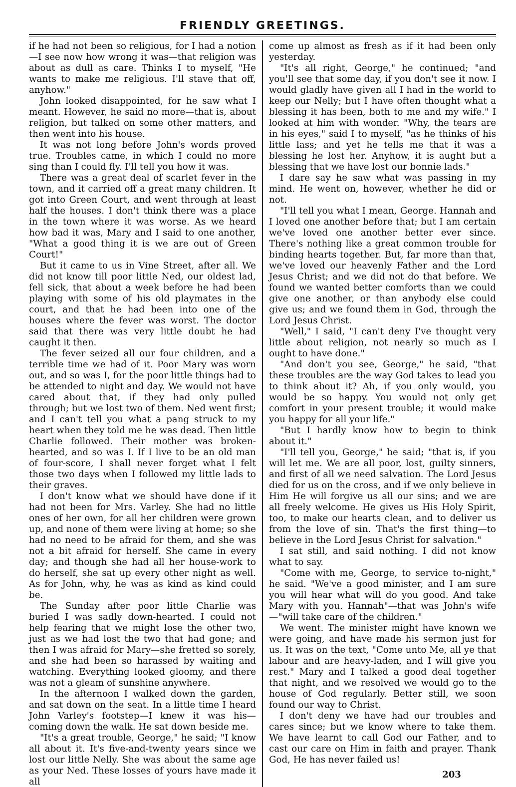FRIENDLY GREETINGS.
if he had not been so religious, for I had a notion—I see now how wrong it was—that religion was about as dull as care. Thinks I to myself, "He wants to make me religious. I'll stave that off, anyhow."
John looked disappointed, for he saw what I meant. However, he said no more—that is, about religion, but talked on some other matters, and then went into his house.
It was not long before John's words proved true. Troubles came, in which I could no more sing than I could fly. I'll tell you how it was.
There was a great deal of scarlet fever in the town, and it carried off a great many children. It got into Green Court, and went through at least half the houses. I don't think there was a place in the town where it was worse. As we heard how bad it was, Mary and I said to one another, "What a good thing it is we are out of Green Court!"
But it came to us in Vine Street, after all. We did not know till poor little Ned, our oldest lad, fell sick, that about a week before he had been playing with some of his old playmates in the court, and that he had been into one of the houses where the fever was worst. The doctor said that there was very little doubt he had caught it then.
The fever seized all our four children, and a terrible time we had of it. Poor Mary was worn out, and so was I, for the poor little things had to be attended to night and day. We would not have cared about that, if they had only pulled through; but we lost two of them. Ned went first; and I can't tell you what a pang struck to my heart when they told me he was dead. Then little Charlie followed. Their mother was broken-hearted, and so was I. If I live to be an old man of four-score, I shall never forget what I felt those two days when I followed my little lads to their graves.
I don't know what we should have done if it had not been for Mrs. Varley. She had no little ones of her own, for all her children were grown up, and none of them were living at home; so she had no need to be afraid for them, and she was not a bit afraid for herself. She came in every day; and though she had all her house-work to do herself, she sat up every other night as well. As for John, why, he was as kind as kind could be.
The Sunday after poor little Charlie was buried I was sadly down-hearted. I could not help fearing that we might lose the other two, just as we had lost the two that had gone; and then I was afraid for Mary—she fretted so sorely, and she had been so harassed by waiting and watching. Everything looked gloomy, and there was not a gleam of sunshine anywhere.
In the afternoon I walked down the garden, and sat down on the seat. In a little time I heard John Varley's footstep—I knew it was his—coming down the walk. He sat down beside me.
"It's a great trouble, George," he said; "I know all about it. It's five-and-twenty years since we lost our little Nelly. She was about the same age as your Ned. These losses of yours have made it all
come up almost as fresh as if it had been only yesterday.
"It's all right, George," he continued; "and you'll see that some day, if you don't see it now. I would gladly have given all I had in the world to keep our Nelly; but I have often thought what a blessing it has been, both to me and my wife." I looked at him with wonder. "Why, the tears are in his eyes," said I to myself, "as he thinks of his little lass; and yet he tells me that it was a blessing he lost her. Anyhow, it is aught but a blessing that we have lost our bonnie lads."
I dare say he saw what was passing in my mind. He went on, however, whether he did or not.
"I'll tell you what I mean, George. Hannah and I loved one another before that; but I am certain we've loved one another better ever since. There's nothing like a great common trouble for binding hearts together. But, far more than that, we've loved our heavenly Father and the Lord Jesus Christ; and we did not do that before. We found we wanted better comforts than we could give one another, or than anybody else could give us; and we found them in God, through the Lord Jesus Christ.
"Well," I said, "I can't deny I've thought very little about religion, not nearly so much as I ought to have done."
"And don't you see, George," he said, "that these troubles are the way God takes to lead you to think about it? Ah, if you only would, you would be so happy. You would not only get comfort in your present trouble; it would make you happy for all your life."
"But I hardly know how to begin to think about it."
"I'll tell you, George," he said; "that is, if you will let me. We are all poor, lost, guilty sinners, and first of all we need salvation. The Lord Jesus died for us on the cross, and if we only believe in Him He will forgive us all our sins; and we are all freely welcome. He gives us His Holy Spirit, too, to make our hearts clean, and to deliver us from the love of sin. That's the first thing—to believe in the Lord Jesus Christ for salvation."
I sat still, and said nothing. I did not know what to say.
"Come with me, George, to service to-night," he said. "We've a good minister, and I am sure you will hear what will do you good. And take Mary with you. Hannah"—that was John's wife—"will take care of the children."
We went. The minister might have known we were going, and have made his sermon just for us. It was on the text, "Come unto Me, all ye that labour and are heavy-laden, and I will give you rest." Mary and I talked a good deal together that night, and we resolved we would go to the house of God regularly. Better still, we soon found our way to Christ.
I don't deny we have had our troubles and cares since; but we know where to take them. We have learnt to call God our Father, and to cast our care on Him in faith and prayer. Thank God, He has never failed us!
203